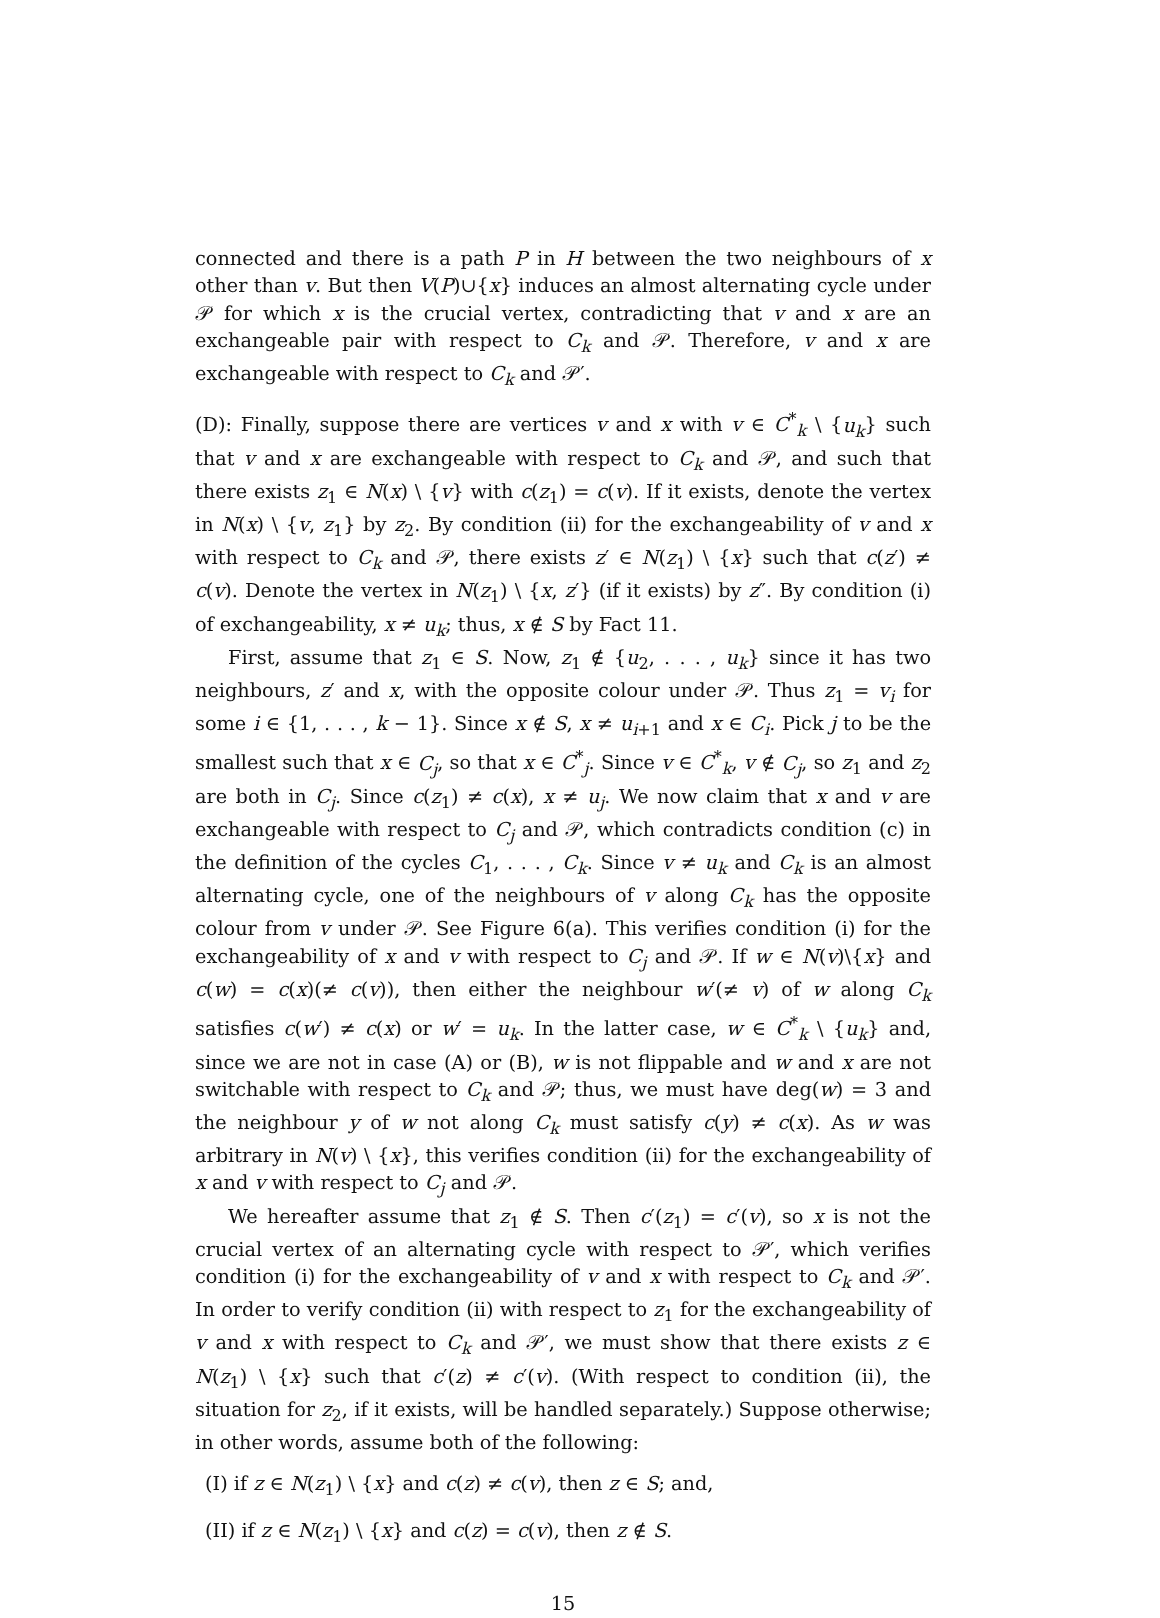connected and there is a path P in H between the two neighbours of x other than v. But then V(P)∪{x} induces an almost alternating cycle under 𝒫 for which x is the crucial vertex, contradicting that v and x are an exchangeable pair with respect to C<sub>k</sub> and 𝒫. Therefore, v and x are exchangeable with respect to C<sub>k</sub> and 𝒫′.
(D): Finally, suppose there are vertices v and x with v ∈ C<sup>*</sup><sub>k</sub> \ {u<sub>k</sub>} such that v and x are exchangeable with respect to C<sub>k</sub> and 𝒫, and such that there exists z<sub>1</sub> ∈ N(x) \ {v} with c(z<sub>1</sub>) = c(v). If it exists, denote the vertex in N(x) \ {v, z<sub>1</sub>} by z<sub>2</sub>. By condition (ii) for the exchangeability of v and x with respect to C<sub>k</sub> and 𝒫, there exists z′ ∈ N(z<sub>1</sub>) \ {x} such that c(z′) ≠ c(v). Denote the vertex in N(z<sub>1</sub>) \ {x, z′} (if it exists) by z″. By condition (i) of exchangeability, x ≠ u<sub>k</sub>; thus, x ∉ S by Fact 11.
First, assume that z<sub>1</sub> ∈ S. Now, z<sub>1</sub> ∉ {u<sub>2</sub>, . . . , u<sub>k</sub>} since it has two neighbours, z′ and x, with the opposite colour under 𝒫. Thus z<sub>1</sub> = v<sub>i</sub> for some i ∈ {1, . . . , k − 1}. Since x ∉ S, x ≠ u<sub>i+1</sub> and x ∈ C<sub>i</sub>. Pick j to be the smallest such that x ∈ C<sub>j</sub>, so that x ∈ C<sup>*</sup><sub>j</sub>. Since v ∈ C<sup>*</sup><sub>k</sub>, v ∉ C<sub>j</sub>, so z<sub>1</sub> and z<sub>2</sub> are both in C<sub>j</sub>. Since c(z<sub>1</sub>) ≠ c(x), x ≠ u<sub>j</sub>. We now claim that x and v are exchangeable with respect to C<sub>j</sub> and 𝒫, which contradicts condition (c) in the definition of the cycles C<sub>1</sub>, . . . , C<sub>k</sub>. Since v ≠ u<sub>k</sub> and C<sub>k</sub> is an almost alternating cycle, one of the neighbours of v along C<sub>k</sub> has the opposite colour from v under 𝒫. See Figure 6(a). This verifies condition (i) for the exchangeability of x and v with respect to C<sub>j</sub> and 𝒫. If w ∈ N(v)\{x} and c(w) = c(x)(≠ c(v)), then either the neighbour w′(≠ v) of w along C<sub>k</sub> satisfies c(w′) ≠ c(x) or w′ = u<sub>k</sub>. In the latter case, w ∈ C<sup>*</sup><sub>k</sub> \ {u<sub>k</sub>} and, since we are not in case (A) or (B), w is not flippable and w and x are not switchable with respect to C<sub>k</sub> and 𝒫; thus, we must have deg(w) = 3 and the neighbour y of w not along C<sub>k</sub> must satisfy c(y) ≠ c(x). As w was arbitrary in N(v) \ {x}, this verifies condition (ii) for the exchangeability of x and v with respect to C<sub>j</sub> and 𝒫.
We hereafter assume that z<sub>1</sub> ∉ S. Then c′(z<sub>1</sub>) = c′(v), so x is not the crucial vertex of an alternating cycle with respect to 𝒫′, which verifies condition (i) for the exchangeability of v and x with respect to C<sub>k</sub> and 𝒫′. In order to verify condition (ii) with respect to z<sub>1</sub> for the exchangeability of v and x with respect to C<sub>k</sub> and 𝒫′, we must show that there exists z ∈ N(z<sub>1</sub>) \ {x} such that c′(z) ≠ c′(v). (With respect to condition (ii), the situation for z<sub>2</sub>, if it exists, will be handled separately.) Suppose otherwise; in other words, assume both of the following:
(I) if z ∈ N(z<sub>1</sub>) \ {x} and c(z) ≠ c(v), then z ∈ S; and,
(II) if z ∈ N(z<sub>1</sub>) \ {x} and c(z) = c(v), then z ∉ S.
15